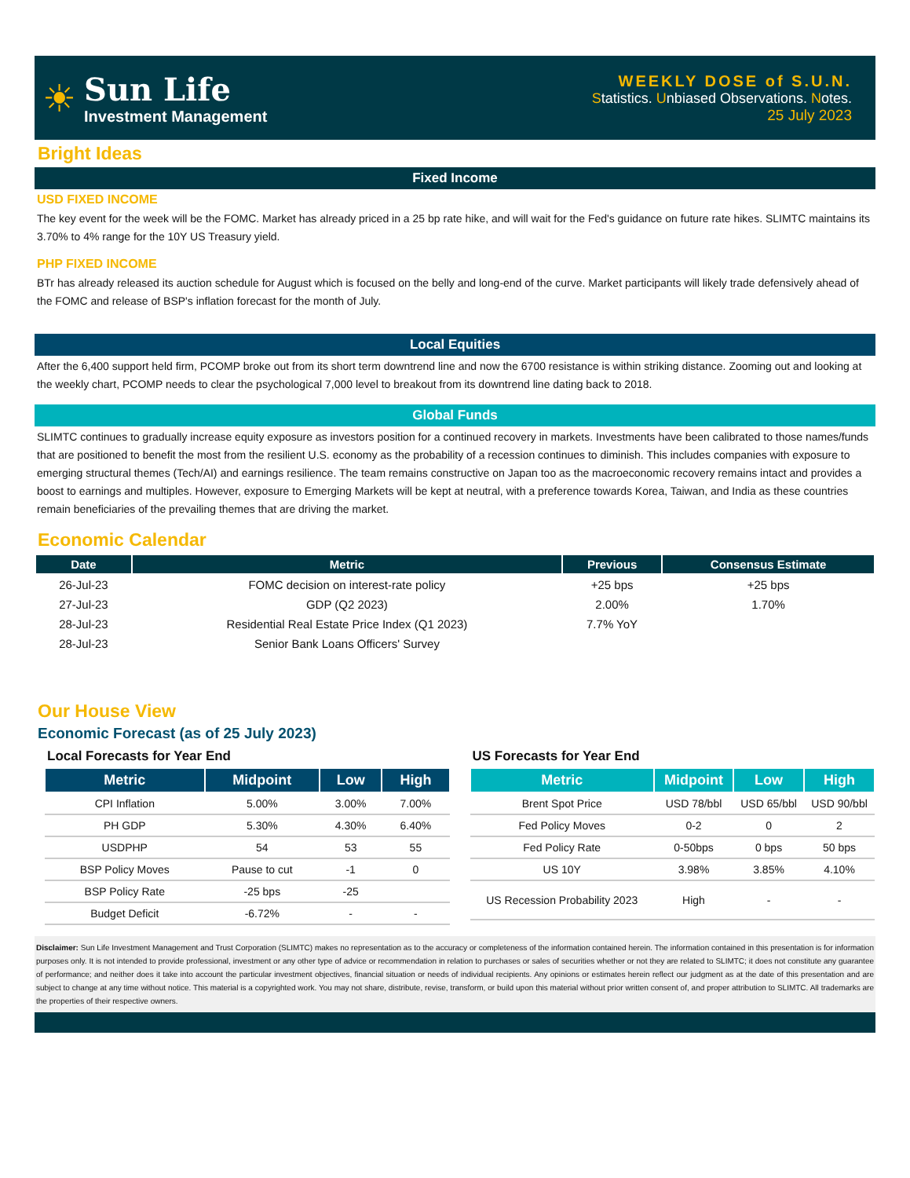☀
Sun Life
Investment Management
WEEKLY DOSE of S.U.N.
Statistics. Unbiased Observations. Notes.
25 July 2023
Bright Ideas
Fixed Income
USD FIXED INCOME
The key event for the week will be the FOMC. Market has already priced in a 25 bp rate hike, and will wait for the Fed's guidance on future rate hikes. SLIMTC maintains its 3.70% to 4% range for the 10Y US Treasury yield.
PHP FIXED INCOME
BTr has already released its auction schedule for August which is focused on the belly and long-end of the curve. Market participants will likely trade defensively ahead of the FOMC and release of BSP's inflation forecast for the month of July.
Local Equities
After the 6,400 support held firm, PCOMP broke out from its short term downtrend line and now the 6700 resistance is within striking distance. Zooming out and looking at the weekly chart, PCOMP needs to clear the psychological 7,000 level to breakout from its downtrend line dating back to 2018.
Global Funds
SLIMTC continues to gradually increase equity exposure as investors position for a continued recovery in markets. Investments have been calibrated to those names/funds that are positioned to benefit the most from the resilient U.S. economy as the probability of a recession continues to diminish. This includes companies with exposure to emerging structural themes (Tech/AI) and earnings resilience. The team remains constructive on Japan too as the macroeconomic recovery remains intact and provides a boost to earnings and multiples. However, exposure to Emerging Markets will be kept at neutral, with a preference towards Korea, Taiwan, and India as these countries remain beneficiaries of the prevailing themes that are driving the market.
Economic Calendar
| Date | Metric | Previous | Consensus Estimate |
| --- | --- | --- | --- |
| 26-Jul-23 | FOMC decision on interest-rate policy | +25 bps | +25 bps |
| 27-Jul-23 | GDP (Q2 2023) | 2.00% | 1.70% |
| 28-Jul-23 | Residential Real Estate Price Index (Q1 2023) | 7.7% YoY | |
| 28-Jul-23 | Senior Bank Loans Officers' Survey | | |
Our House View
Economic Forecast (as of 25 July 2023)
Local Forecasts for Year End
| Metric | Midpoint | Low | High |
| --- | --- | --- | --- |
| CPI Inflation | 5.00% | 3.00% | 7.00% |
| PH GDP | 5.30% | 4.30% | 6.40% |
| USDPHP | 54 | 53 | 55 |
| BSP Policy Moves | Pause to cut | -1 | 0 |
| BSP Policy Rate | -25 bps | -25 | |
| Budget Deficit | -6.72% | - | - |
US Forecasts for Year End
| Metric | Midpoint | Low | High |
| --- | --- | --- | --- |
| Brent Spot Price | USD 78/bbl | USD 65/bbl | USD 90/bbl |
| Fed Policy Moves | 0-2 | 0 | 2 |
| Fed Policy Rate | 0-50bps | 0 bps | 50 bps |
| US 10Y | 3.98% | 3.85% | 4.10% |
| US Recession Probability 2023 | High | - | - |
Disclaimer: Sun Life Investment Management and Trust Corporation (SLIMTC) makes no representation as to the accuracy or completeness of the information contained herein. The information contained in this presentation is for information purposes only. It is not intended to provide professional, investment or any other type of advice or recommendation in relation to purchases or sales of securities whether or not they are related to SLIMTC; it does not constitute any guarantee of performance; and neither does it take into account the particular investment objectives, financial situation or needs of individual recipients. Any opinions or estimates herein reflect our judgment as at the date of this presentation and are subject to change at any time without notice. This material is a copyrighted work. You may not share, distribute, revise, transform, or build upon this material without prior written consent of, and proper attribution to SLIMTC. All trademarks are the properties of their respective owners.